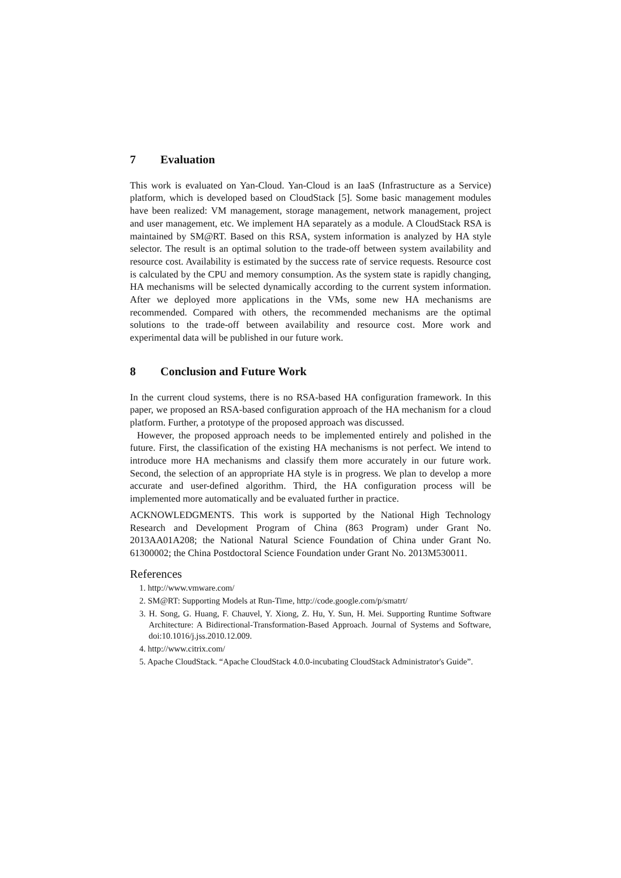7 Evaluation
This work is evaluated on Yan-Cloud. Yan-Cloud is an IaaS (Infrastructure as a Service) platform, which is developed based on CloudStack [5]. Some basic management modules have been realized: VM management, storage management, network management, project and user management, etc. We implement HA separately as a module. A CloudStack RSA is maintained by SM@RT. Based on this RSA, system information is analyzed by HA style selector. The result is an optimal solution to the trade-off between system availability and resource cost. Availability is estimated by the success rate of service requests. Resource cost is calculated by the CPU and memory consumption. As the system state is rapidly changing, HA mechanisms will be selected dynamically according to the current system information. After we deployed more applications in the VMs, some new HA mechanisms are recommended. Compared with others, the recommended mechanisms are the optimal solutions to the trade-off between availability and resource cost. More work and experimental data will be published in our future work.
8 Conclusion and Future Work
In the current cloud systems, there is no RSA-based HA configuration framework. In this paper, we proposed an RSA-based configuration approach of the HA mechanism for a cloud platform. Further, a prototype of the proposed approach was discussed.
However, the proposed approach needs to be implemented entirely and polished in the future. First, the classification of the existing HA mechanisms is not perfect. We intend to introduce more HA mechanisms and classify them more accurately in our future work. Second, the selection of an appropriate HA style is in progress. We plan to develop a more accurate and user-defined algorithm. Third, the HA configuration process will be implemented more automatically and be evaluated further in practice.
ACKNOWLEDGMENTS. This work is supported by the National High Technology Research and Development Program of China (863 Program) under Grant No. 2013AA01A208; the National Natural Science Foundation of China under Grant No. 61300002; the China Postdoctoral Science Foundation under Grant No. 2013M530011.
References
1. http://www.vmware.com/
2. SM@RT: Supporting Models at Run-Time, http://code.google.com/p/smatrt/
3. H. Song, G. Huang, F. Chauvel, Y. Xiong, Z. Hu, Y. Sun, H. Mei. Supporting Runtime Software Architecture: A Bidirectional-Transformation-Based Approach. Journal of Systems and Software, doi:10.1016/j.jss.2010.12.009.
4. http://www.citrix.com/
5. Apache CloudStack. “Apache CloudStack 4.0.0-incubating CloudStack Administrator's Guide”.